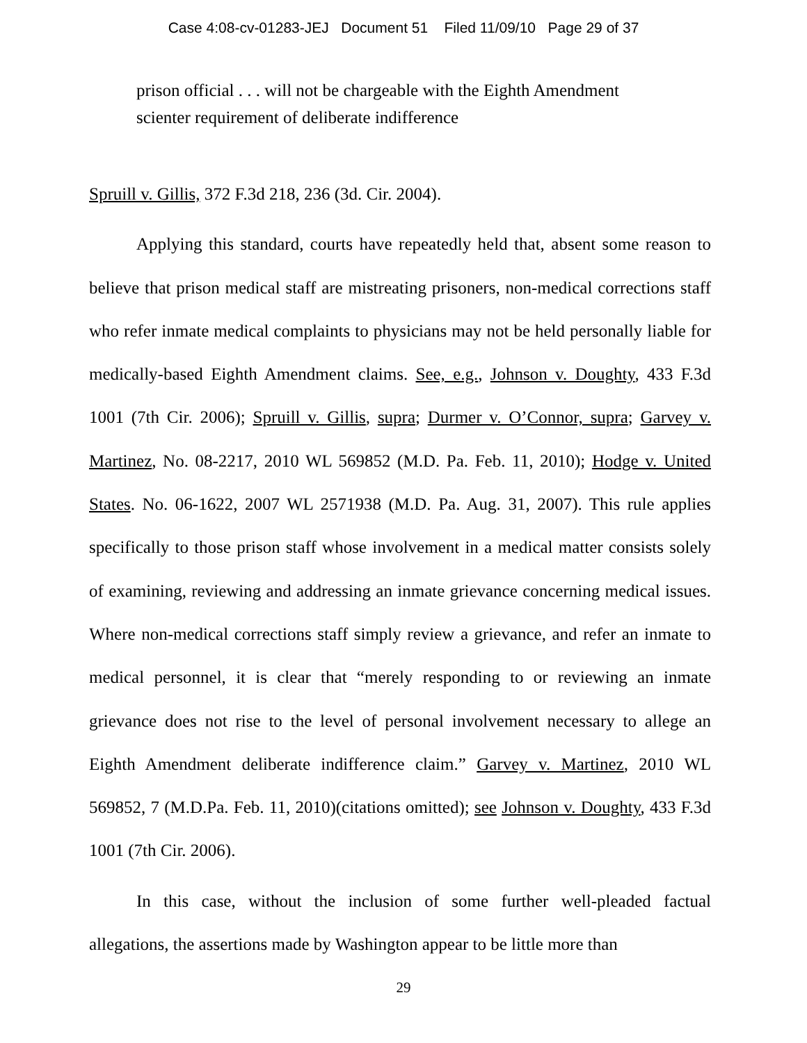Case 4:08-cv-01283-JEJ Document 51 Filed 11/09/10 Page 29 of 37
prison official . . . will not be chargeable with the Eighth Amendment scienter requirement of deliberate indifference
Spruill v. Gillis, 372 F.3d 218, 236 (3d. Cir. 2004).
Applying this standard, courts have repeatedly held that, absent some reason to believe that prison medical staff are mistreating prisoners, non-medical corrections staff who refer inmate medical complaints to physicians may not be held personally liable for medically-based Eighth Amendment claims. See, e.g., Johnson v. Doughty, 433 F.3d 1001 (7th Cir. 2006); Spruill v. Gillis, supra; Durmer v. O’Connor, supra; Garvey v. Martinez, No. 08-2217, 2010 WL 569852 (M.D. Pa. Feb. 11, 2010); Hodge v. United States. No. 06-1622, 2007 WL 2571938 (M.D. Pa. Aug. 31, 2007). This rule applies specifically to those prison staff whose involvement in a medical matter consists solely of examining, reviewing and addressing an inmate grievance concerning medical issues. Where non-medical corrections staff simply review a grievance, and refer an inmate to medical personnel, it is clear that “merely responding to or reviewing an inmate grievance does not rise to the level of personal involvement necessary to allege an Eighth Amendment deliberate indifference claim.” Garvey v. Martinez, 2010 WL 569852, 7 (M.D.Pa. Feb. 11, 2010)(citations omitted); see Johnson v. Doughty, 433 F.3d 1001 (7th Cir. 2006).
In this case, without the inclusion of some further well-pleaded factual allegations, the assertions made by Washington appear to be little more than
29